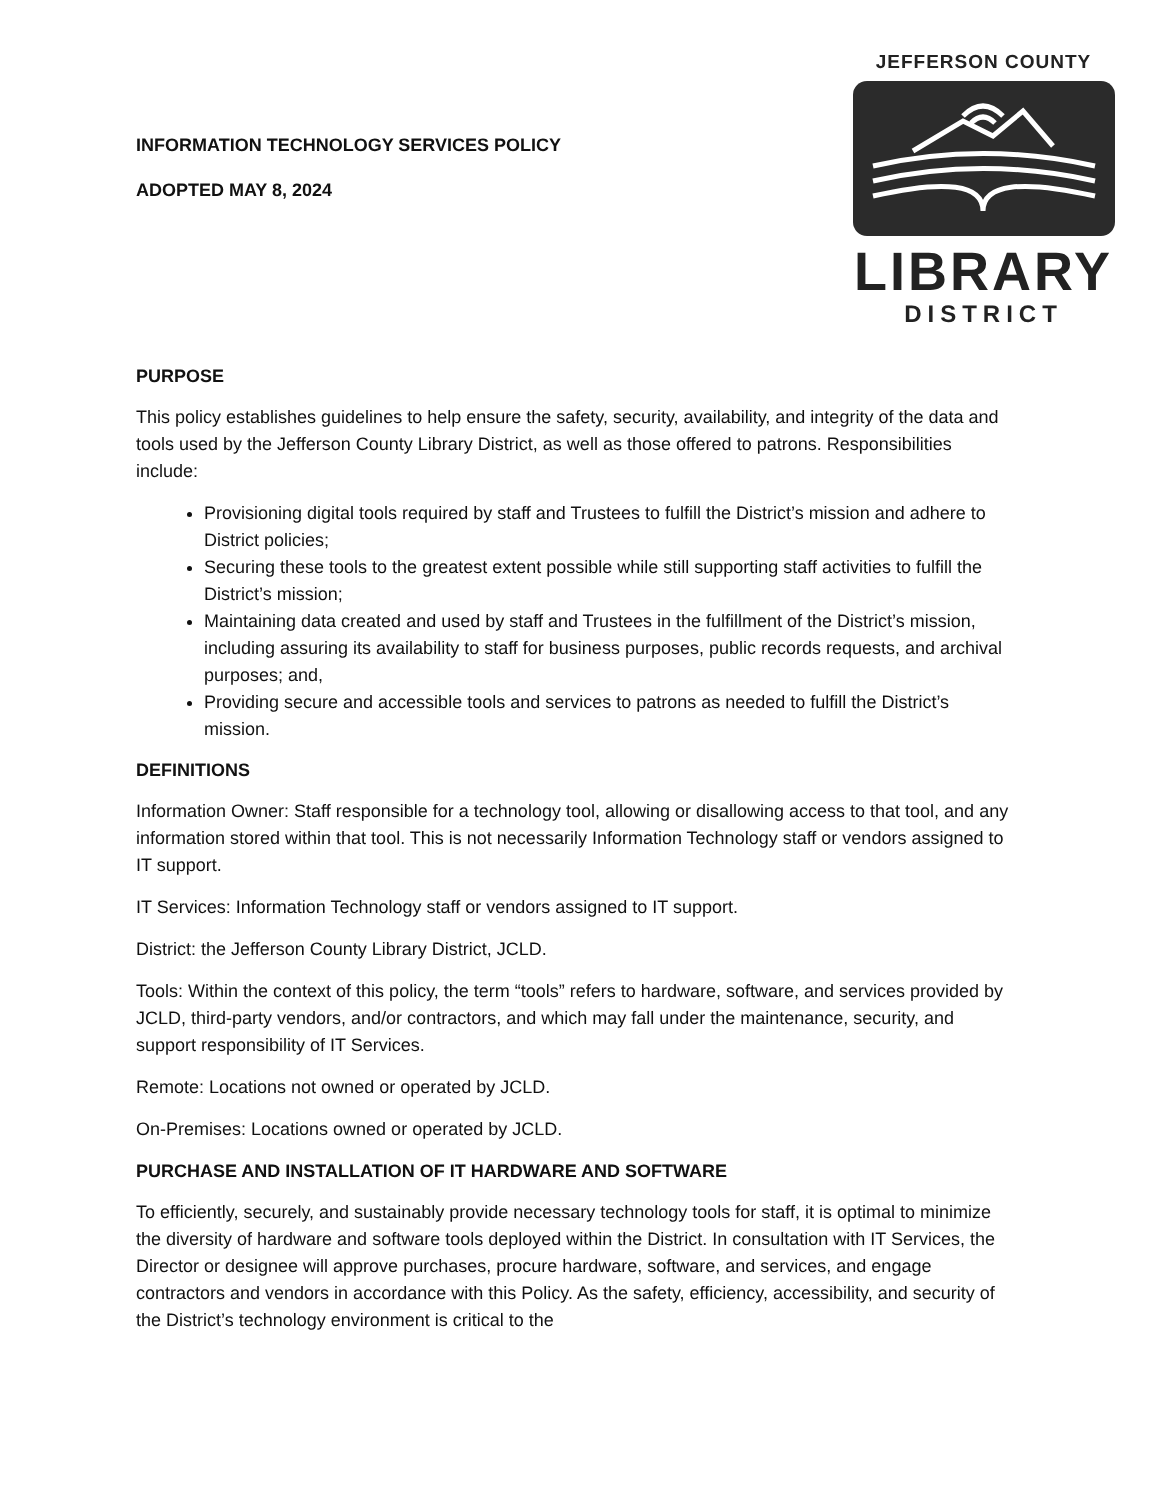INFORMATION TECHNOLOGY SERVICES POLICY
ADOPTED MAY 8, 2024
JEFFERSON COUNTY
LIBRARY
DISTRICT
PURPOSE
This policy establishes guidelines to help ensure the safety, security, availability, and integrity of the data and tools used by the Jefferson County Library District, as well as those offered to patrons. Responsibilities include:
Provisioning digital tools required by staff and Trustees to fulfill the District’s mission and adhere to District policies;
Securing these tools to the greatest extent possible while still supporting staff activities to fulfill the District’s mission;
Maintaining data created and used by staff and Trustees in the fulfillment of the District’s mission, including assuring its availability to staff for business purposes, public records requests, and archival purposes; and,
Providing secure and accessible tools and services to patrons as needed to fulfill the District’s mission.
DEFINITIONS
Information Owner: Staff responsible for a technology tool, allowing or disallowing access to that tool, and any information stored within that tool. This is not necessarily Information Technology staff or vendors assigned to IT support.
IT Services: Information Technology staff or vendors assigned to IT support.
District: the Jefferson County Library District, JCLD.
Tools: Within the context of this policy, the term “tools” refers to hardware, software, and services provided by JCLD, third-party vendors, and/or contractors, and which may fall under the maintenance, security, and support responsibility of IT Services.
Remote: Locations not owned or operated by JCLD.
On-Premises: Locations owned or operated by JCLD.
PURCHASE AND INSTALLATION OF IT HARDWARE AND SOFTWARE
To efficiently, securely, and sustainably provide necessary technology tools for staff, it is optimal to minimize the diversity of hardware and software tools deployed within the District. In consultation with IT Services, the Director or designee will approve purchases, procure hardware, software, and services, and engage contractors and vendors in accordance with this Policy. As the safety, efficiency, accessibility, and security of the District’s technology environment is critical to the